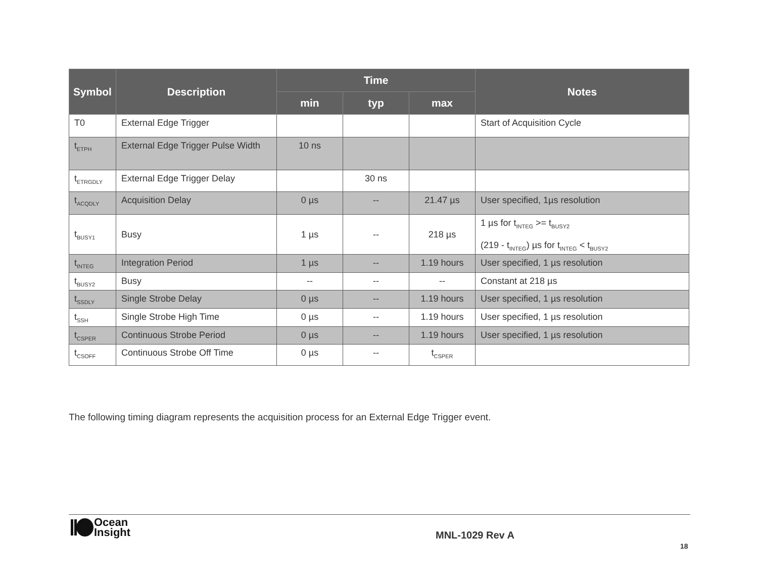| Symbol | Description | Time | | | Notes |
| --- | --- | --- | --- | --- | --- |
| | | min | typ | max | |
| T0 | External Edge Trigger | | | | Start of Acquisition Cycle |
| t<sub>ETPH</sub> | External Edge Trigger Pulse Width | 10 ns | | | |
| t<sub>ETRGDLY</sub> | External Edge Trigger Delay | | 30 ns | | |
| t<sub>ACQDLY</sub> | Acquisition Delay | 0 µs | -- | 21.47 µs | User specified, 1µs resolution |
| t<sub>BUSY1</sub> | Busy | 1 µs | -- | 218 µs | 1 µs for t<sub>INTEG</sub> >= t<sub>BUSY2</sub> (219 - t<sub>INTEG</sub>) µs for t<sub>INTEG</sub> < t<sub>BUSY2</sub> |
| t<sub>INTEG</sub> | Integration Period | 1 µs | -- | 1.19 hours | User specified, 1 µs resolution |
| t<sub>BUSY2</sub> | Busy | -- | -- | -- | Constant at 218 µs |
| t<sub>SSDLY</sub> | Single Strobe Delay | 0 µs | -- | 1.19 hours | User specified, 1 µs resolution |
| t<sub>SSH</sub> | Single Strobe High Time | 0 µs | -- | 1.19 hours | User specified, 1 µs resolution |
| t<sub>CSPER</sub> | Continuous Strobe Period | 0 µs | -- | 1.19 hours | User specified, 1 µs resolution |
| t<sub>CSOFF</sub> | Continuous Strobe Off Time | 0 µs | -- | t<sub>CSPER</sub> | |
The following timing diagram represents the acquisition process for an External Edge Trigger event.
Ocean
Insight
MNL-1029 Rev A
18